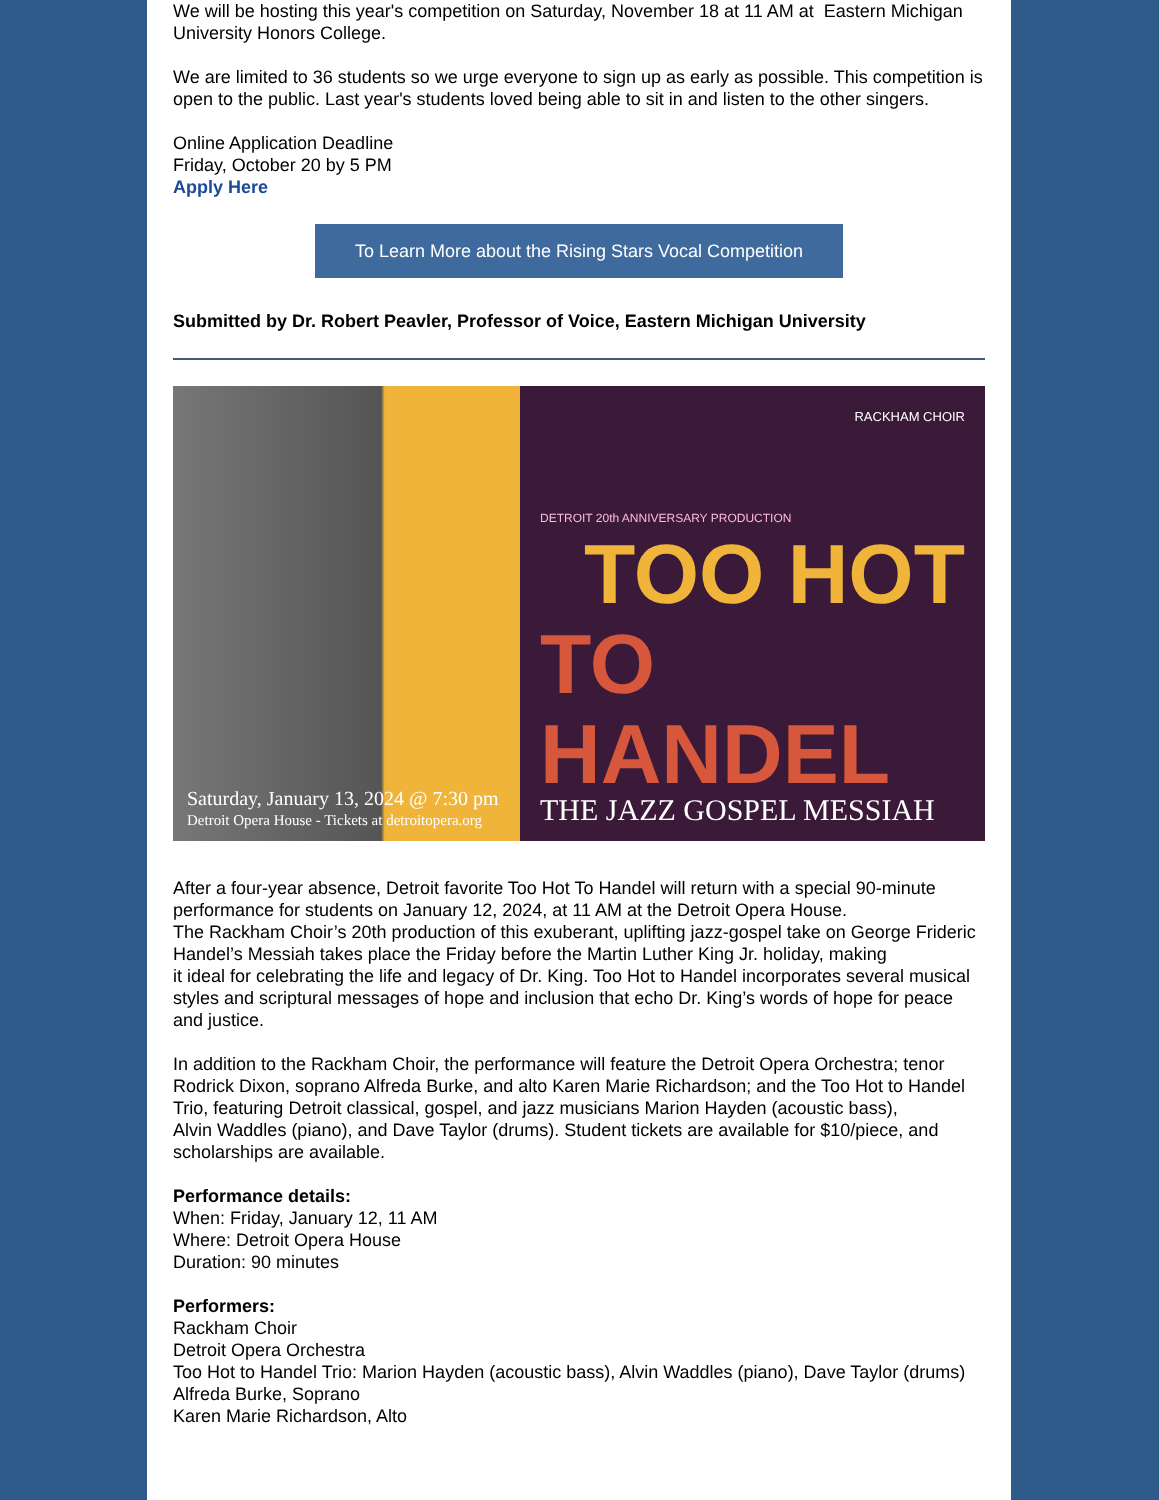We will be hosting this year's competition on Saturday, November 18 at 11 AM at Eastern Michigan University Honors College.
We are limited to 36 students so we urge everyone to sign up as early as possible. This competition is open to the public. Last year's students loved being able to sit in and listen to the other singers.
Online Application Deadline
Friday, October 20 by 5 PM
Apply Here
To Learn More about the Rising Stars Vocal Competition
Submitted by Dr. Robert Peavler, Professor of Voice, Eastern Michigan University
Saturday, January 13, 2024 @ 7:30 pm
Detroit Opera House - Tickets at detroitopera.org
RACKHAM CHOIR
DETROIT 20th ANNIVERSARY PRODUCTION
TOO HOT
TO HANDEL
THE JAZZ GOSPEL MESSIAH
After a four-year absence, Detroit favorite Too Hot To Handel will return with a special 90-minute performance for students on January 12, 2024, at 11 AM at the Detroit Opera House.
The Rackham Choir’s 20th production of this exuberant, uplifting jazz-gospel take on George Frideric Handel’s Messiah takes place the Friday before the Martin Luther King Jr. holiday, making
it ideal for celebrating the life and legacy of Dr. King. Too Hot to Handel incorporates several musical styles and scriptural messages of hope and inclusion that echo Dr. King’s words of hope for peace and justice.
In addition to the Rackham Choir, the performance will feature the Detroit Opera Orchestra; tenor Rodrick Dixon, soprano Alfreda Burke, and alto Karen Marie Richardson; and the Too Hot to Handel Trio, featuring Detroit classical, gospel, and jazz musicians Marion Hayden (acoustic bass),
Alvin Waddles (piano), and Dave Taylor (drums). Student tickets are available for $10/piece, and scholarships are available.
Performance details:
When: Friday, January 12, 11 AM
Where: Detroit Opera House
Duration: 90 minutes
Performers:
Rackham Choir
Detroit Opera Orchestra
Too Hot to Handel Trio: Marion Hayden (acoustic bass), Alvin Waddles (piano), Dave Taylor (drums)
Alfreda Burke, Soprano
Karen Marie Richardson, Alto